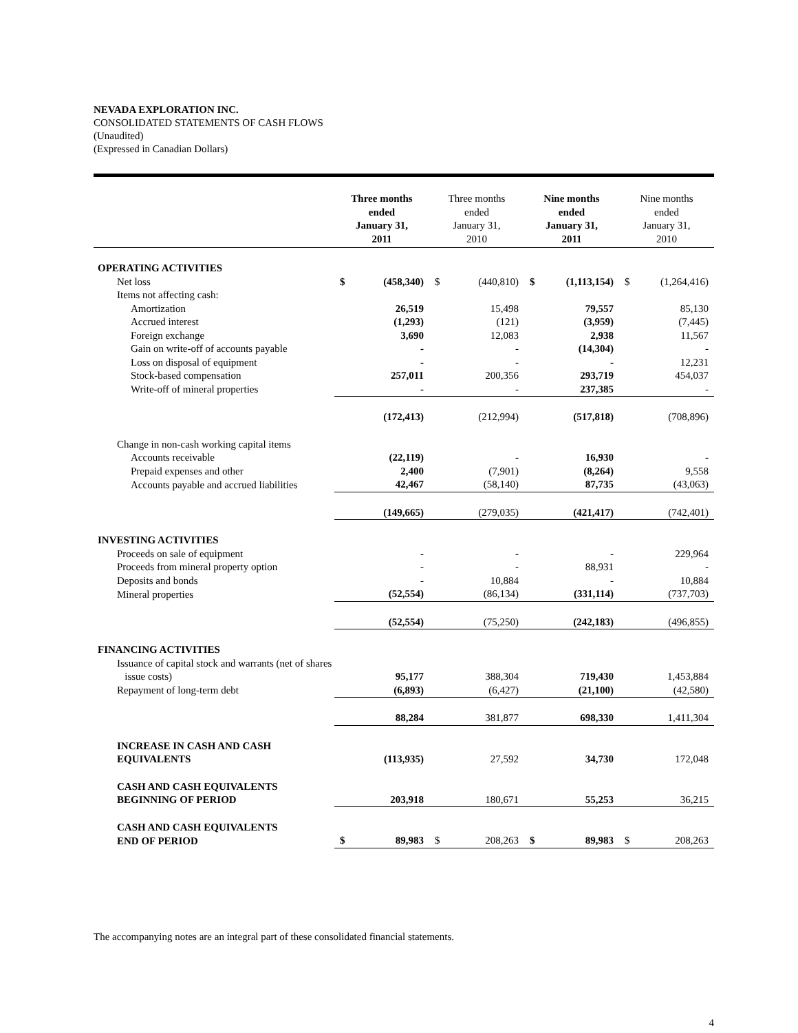NEVADA EXPLORATION INC.
CONSOLIDATED STATEMENTS OF CASH FLOWS
(Unaudited)
(Expressed in Canadian Dollars)
| | Three months ended January 31, 2011 | | Three months ended January 31, 2010 | | Nine months ended January 31, 2011 | | Nine months ended January 31, 2010 | |
| --- | --- | --- | --- | --- | --- | --- | --- | --- |
| OPERATING ACTIVITIES | | | | | | | | |
| Net loss | $ | (458,340) | $ | (440,810) | $ | (1,113,154) | $ | (1,264,416) |
| Items not affecting cash: | | | | | | | | |
| Amortization | | 26,519 | | 15,498 | | 79,557 | | 85,130 |
| Accrued interest | | (1,293) | | (121) | | (3,959) | | (7,445) |
| Foreign exchange | | 3,690 | | 12,083 | | 2,938 | | 11,567 |
| Gain on write-off of accounts payable | | - | | - | | (14,304) | | - |
| Loss on disposal of equipment | | - | | - | | - | | 12,231 |
| Stock-based compensation | | 257,011 | | 200,356 | | 293,719 | | 454,037 |
| Write-off of mineral properties | | - | | - | | 237,385 | | - |
| | | (172,413) | | (212,994) | | (517,818) | | (708,896) |
| Change in non-cash working capital items | | | | | | | | |
| Accounts receivable | | (22,119) | | - | | 16,930 | | - |
| Prepaid expenses and other | | 2,400 | | (7,901) | | (8,264) | | 9,558 |
| Accounts payable and accrued liabilities | | 42,467 | | (58,140) | | 87,735 | | (43,063) |
| | | (149,665) | | (279,035) | | (421,417) | | (742,401) |
| INVESTING ACTIVITIES | | | | | | | | |
| Proceeds on sale of equipment | | - | | - | | - | | 229,964 |
| Proceeds from mineral property option | | - | | - | | 88,931 | | - |
| Deposits and bonds | | - | | 10,884 | | - | | 10,884 |
| Mineral properties | | (52,554) | | (86,134) | | (331,114) | | (737,703) |
| | | (52,554) | | (75,250) | | (242,183) | | (496,855) |
| FINANCING ACTIVITIES | | | | | | | | |
| Issuance of capital stock and warrants (net of shares issue costs) | | 95,177 | | 388,304 | | 719,430 | | 1,453,884 |
| Repayment of long-term debt | | (6,893) | | (6,427) | | (21,100) | | (42,580) |
| | | 88,284 | | 381,877 | | 698,330 | | 1,411,304 |
| INCREASE IN CASH AND CASH EQUIVALENTS | | (113,935) | | 27,592 | | 34,730 | | 172,048 |
| CASH AND CASH EQUIVALENTS BEGINNING OF PERIOD | | 203,918 | | 180,671 | | 55,253 | | 36,215 |
| CASH AND CASH EQUIVALENTS END OF PERIOD | $ | 89,983 | $ | 208,263 | $ | 89,983 | $ | 208,263 |
The accompanying notes are an integral part of these consolidated financial statements.
4